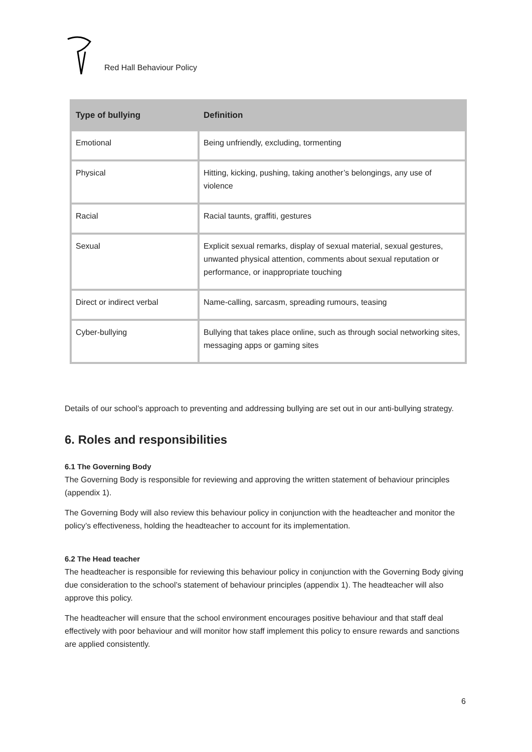Red Hall Behaviour Policy
| Type of bullying | Definition |
| --- | --- |
| Emotional | Being unfriendly, excluding, tormenting |
| Physical | Hitting, kicking, pushing, taking another’s belongings, any use of violence |
| Racial | Racial taunts, graffiti, gestures |
| Sexual | Explicit sexual remarks, display of sexual material, sexual gestures, unwanted physical attention, comments about sexual reputation or performance, or inappropriate touching |
| Direct or indirect verbal | Name-calling, sarcasm, spreading rumours, teasing |
| Cyber-bullying | Bullying that takes place online, such as through social networking sites, messaging apps or gaming sites |
Details of our school’s approach to preventing and addressing bullying are set out in our anti-bullying strategy.
6. Roles and responsibilities
6.1 The Governing Body
The Governing Body is responsible for reviewing and approving the written statement of behaviour principles (appendix 1).
The Governing Body will also review this behaviour policy in conjunction with the headteacher and monitor the policy’s effectiveness, holding the headteacher to account for its implementation.
6.2 The Head teacher
The headteacher is responsible for reviewing this behaviour policy in conjunction with the Governing Body giving due consideration to the school’s statement of behaviour principles (appendix 1). The headteacher will also approve this policy.
The headteacher will ensure that the school environment encourages positive behaviour and that staff deal effectively with poor behaviour and will monitor how staff implement this policy to ensure rewards and sanctions are applied consistently.
6